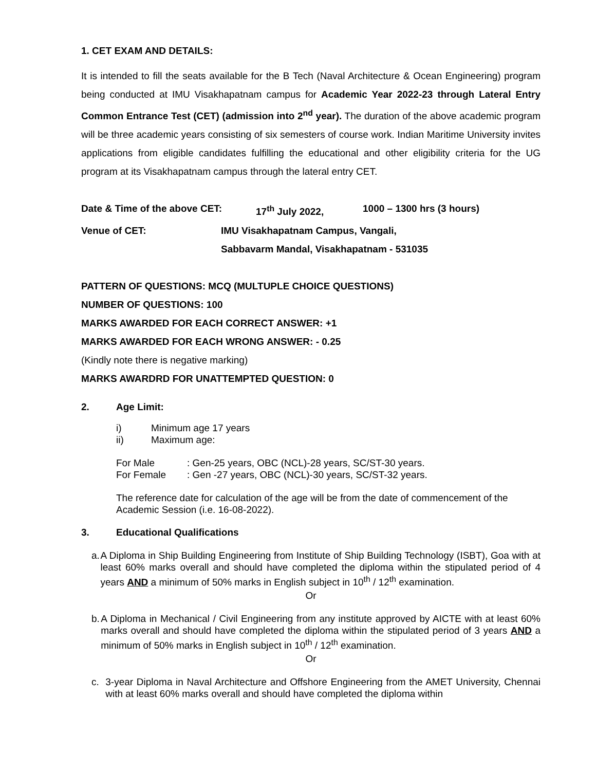1. CET EXAM AND DETAILS:
It is intended to fill the seats available for the B Tech (Naval Architecture & Ocean Engineering) program being conducted at IMU Visakhapatnam campus for Academic Year 2022-23 through Lateral Entry Common Entrance Test (CET) (admission into 2<sup>nd</sup> year). The duration of the above academic program will be three academic years consisting of six semesters of course work. Indian Maritime University invites applications from eligible candidates fulfilling the educational and other eligibility criteria for the UG program at its Visakhapatnam campus through the lateral entry CET.
Date & Time of the above CET: 17<sup>th</sup> July 2022, 1000 – 1300 hrs (3 hours)
Venue of CET: IMU Visakhapatnam Campus, Vangali,
Sabbavarm Mandal, Visakhapatnam - 531035
PATTERN OF QUESTIONS: MCQ (MULTUPLE CHOICE QUESTIONS)
NUMBER OF QUESTIONS: 100
MARKS AWARDED FOR EACH CORRECT ANSWER: +1
MARKS AWARDED FOR EACH WRONG ANSWER: - 0.25
(Kindly note there is negative marking)
MARKS AWARDRD FOR UNATTEMPTED QUESTION: 0
2. Age Limit:
i) Minimum age 17 years
ii) Maximum age:
For Male: Gen-25 years, OBC (NCL)-28 years, SC/ST-30 years.
For Female: Gen -27 years, OBC (NCL)-30 years, SC/ST-32 years.
The reference date for calculation of the age will be from the date of commencement of the Academic Session (i.e. 16-08-2022).
3. Educational Qualifications
a. A Diploma in Ship Building Engineering from Institute of Ship Building Technology (ISBT), Goa with at least 60% marks overall and should have completed the diploma within the stipulated period of 4 years AND a minimum of 50% marks in English subject in 10<sup>th</sup> / 12<sup>th</sup> examination.
Or
b. A Diploma in Mechanical / Civil Engineering from any institute approved by AICTE with at least 60% marks overall and should have completed the diploma within the stipulated period of 3 years AND a minimum of 50% marks in English subject in 10<sup>th</sup> / 12<sup>th</sup> examination.
Or
c. 3-year Diploma in Naval Architecture and Offshore Engineering from the AMET University, Chennai with at least 60% marks overall and should have completed the diploma within